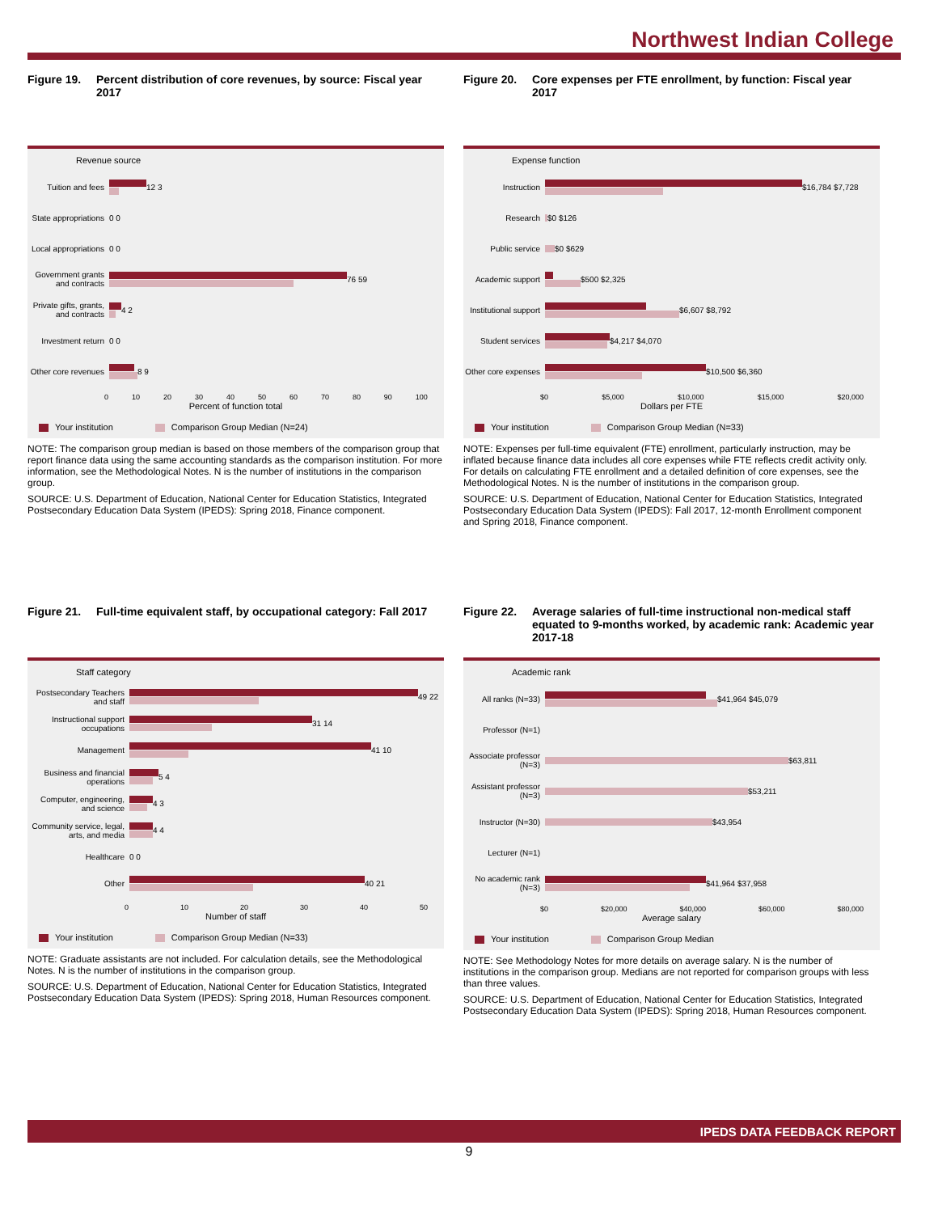Northwest Indian College
Figure 19. Percent distribution of core revenues, by source: Fiscal year 2017
Revenue source
Tuition and fees
12 3
State appropriations
0 0
Local appropriations
0 0
Government grants and contracts
76 59
Private gifts, grants, and contracts
4 2
Investment return
0 0
Other core revenues
8 9
0 10 20 30 40 50 60 70 80 90 100
Percent of function total
Your institution Comparison Group Median (N=24)
NOTE: The comparison group median is based on those members of the comparison group that report finance data using the same accounting standards as the comparison institution. For more information, see the Methodological Notes. N is the number of institutions in the comparison group.
SOURCE: U.S. Department of Education, National Center for Education Statistics, Integrated Postsecondary Education Data System (IPEDS): Spring 2018, Finance component.
Figure 20. Core expenses per FTE enrollment, by function: Fiscal year 2017
Expense function
Instruction $16,784 $7,728
Research $0 $126
Public service $0 $629
Academic support
$500 $2,325
Institutional support
$6,607 $8,792
Student services
$4,217 $4,070
Other core expenses
$10,500 $6,360
$0 $5,000 $10,000 $15,000 $20,000
Dollars per FTE
Your institution Comparison Group Median (N=33)
NOTE: Expenses per full-time equivalent (FTE) enrollment, particularly instruction, may be inflated because finance data includes all core expenses while FTE reflects credit activity only. For details on calculating FTE enrollment and a detailed definition of core expenses, see the Methodological Notes. N is the number of institutions in the comparison group.
SOURCE: U.S. Department of Education, National Center for Education Statistics, Integrated Postsecondary Education Data System (IPEDS): Fall 2017, 12-month Enrollment component and Spring 2018, Finance component.
Figure 21. Full-time equivalent staff, by occupational category: Fall 2017
Staff category
Postsecondary Teachers and staff
49 22
Instructional support occupations
31 14
Management 41 10
Business and financial operations
5 4
Computer, engineering, and science
4 3
Community service, legal, arts, and media
4 4
Healthcare 0 0
Other 40 21
0 10 20 30 40 50
Number of staff
Your institution Comparison Group Median (N=33)
NOTE: Graduate assistants are not included. For calculation details, see the Methodological Notes. N is the number of institutions in the comparison group.
SOURCE: U.S. Department of Education, National Center for Education Statistics, Integrated Postsecondary Education Data System (IPEDS): Spring 2018, Human Resources component.
Figure 22. Average salaries of full-time instructional non-medical staff equated to 9-months worked, by academic rank: Academic year 2017-18
Academic rank
All ranks (N=33)
$41,964 $45,079
Professor (N=1)
Associate professor (N=3)
$63,811
Assistant professor (N=3)
$53,211
Instructor (N=30)
$43,954
Lecturer (N=1)
No academic rank (N=3)
$41,964 $37,958
$0 $20,000 $40,000 $60,000 $80,000
Average salary
Your institution Comparison Group Median
NOTE: See Methodology Notes for more details on average salary. N is the number of institutions in the comparison group. Medians are not reported for comparison groups with less than three values.
SOURCE: U.S. Department of Education, National Center for Education Statistics, Integrated Postsecondary Education Data System (IPEDS): Spring 2018, Human Resources component.
IPEDS DATA FEEDBACK REPORT
9